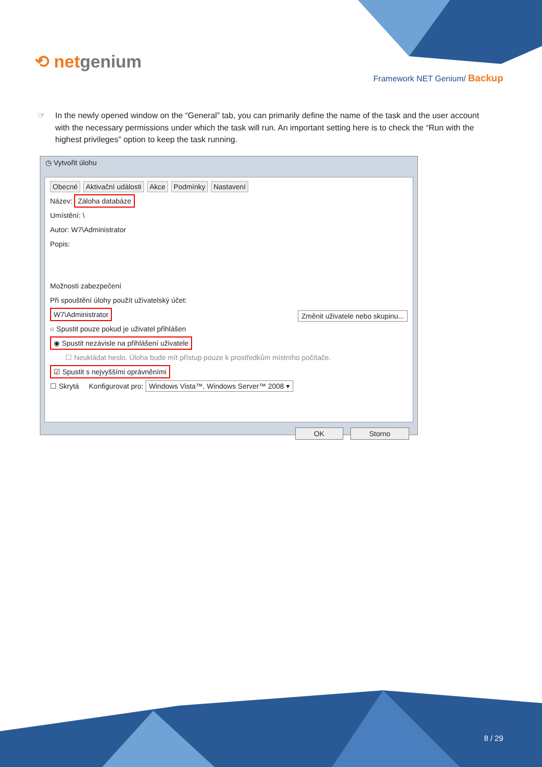⟲ netgenium
Framework NET Genium/ Backup
☞ In the newly opened window on the “General” tab, you can primarily define the name of the task and the user account with the necessary permissions under which the task will run. An important setting here is to check the “Run with the highest privileges” option to keep the task running.
◷ Vytvořit úlohu
Obecné Aktivační události Akce Podmínky Nastavení
Název: Záloha databáze
Umístění: \
Autor: W7\Administrator
Popis:
Možnosti zabezpečení
Při spouštění úlohy použít uživatelský účet:
W7\Administrator Změnit uživatele nebo skupinu...
○ Spustit pouze pokud je uživatel přihlášen
◉ Spustit nezávisle na přihlášení uživatele
☐ Neukládat heslo. Úloha bude mít přístup pouze k prostředkům místního počítače.
☑ Spustit s nejvyššími oprávněními
☐ Skrytá Konfigurovat pro: Windows Vista™, Windows Server™ 2008 ▾
OK Storno
8 / 29